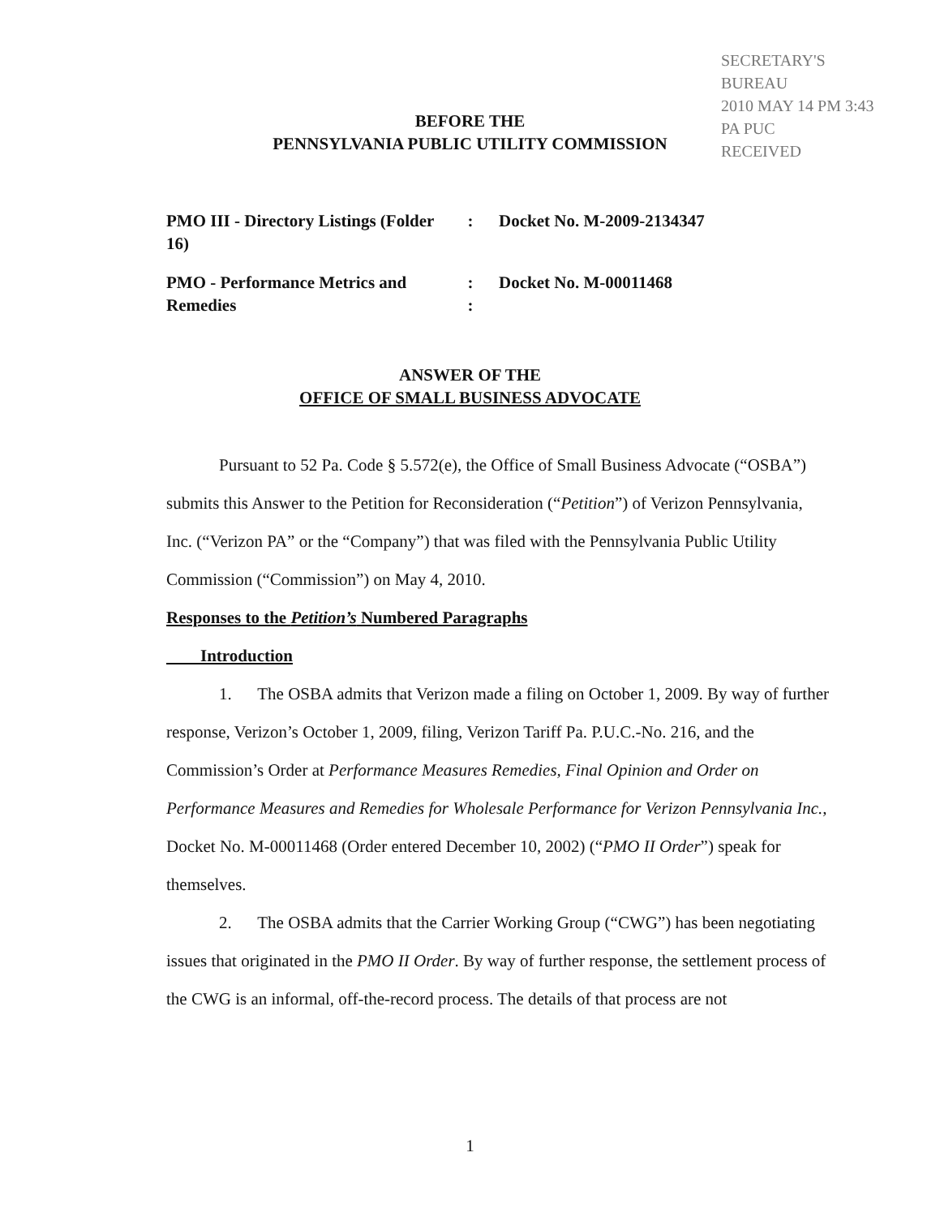SECRETARY'S BUREAU
2010 MAY 14 PM 3:43
PA PUC
RECEIVED
BEFORE THE
PENNSYLVANIA PUBLIC UTILITY COMMISSION
PMO III - Directory Listings (Folder 16)
: Docket No. M-2009-2134347
PMO - Performance Metrics and Remedies
:
:
Docket No. M-00011468
ANSWER OF THE
OFFICE OF SMALL BUSINESS ADVOCATE
Pursuant to 52 Pa. Code § 5.572(e), the Office of Small Business Advocate (“OSBA”) submits this Answer to the Petition for Reconsideration (“Petition”) of Verizon Pennsylvania, Inc. (“Verizon PA” or the “Company”) that was filed with the Pennsylvania Public Utility Commission (“Commission”) on May 4, 2010.
Responses to the Petition’s Numbered Paragraphs
Introduction
1. The OSBA admits that Verizon made a filing on October 1, 2009. By way of further response, Verizon’s October 1, 2009, filing, Verizon Tariff Pa. P.U.C.-No. 216, and the Commission’s Order at Performance Measures Remedies, Final Opinion and Order on Performance Measures and Remedies for Wholesale Performance for Verizon Pennsylvania Inc., Docket No. M-00011468 (Order entered December 10, 2002) (“PMO II Order”) speak for themselves.
2. The OSBA admits that the Carrier Working Group (“CWG”) has been negotiating issues that originated in the PMO II Order. By way of further response, the settlement process of the CWG is an informal, off-the-record process. The details of that process are not
1